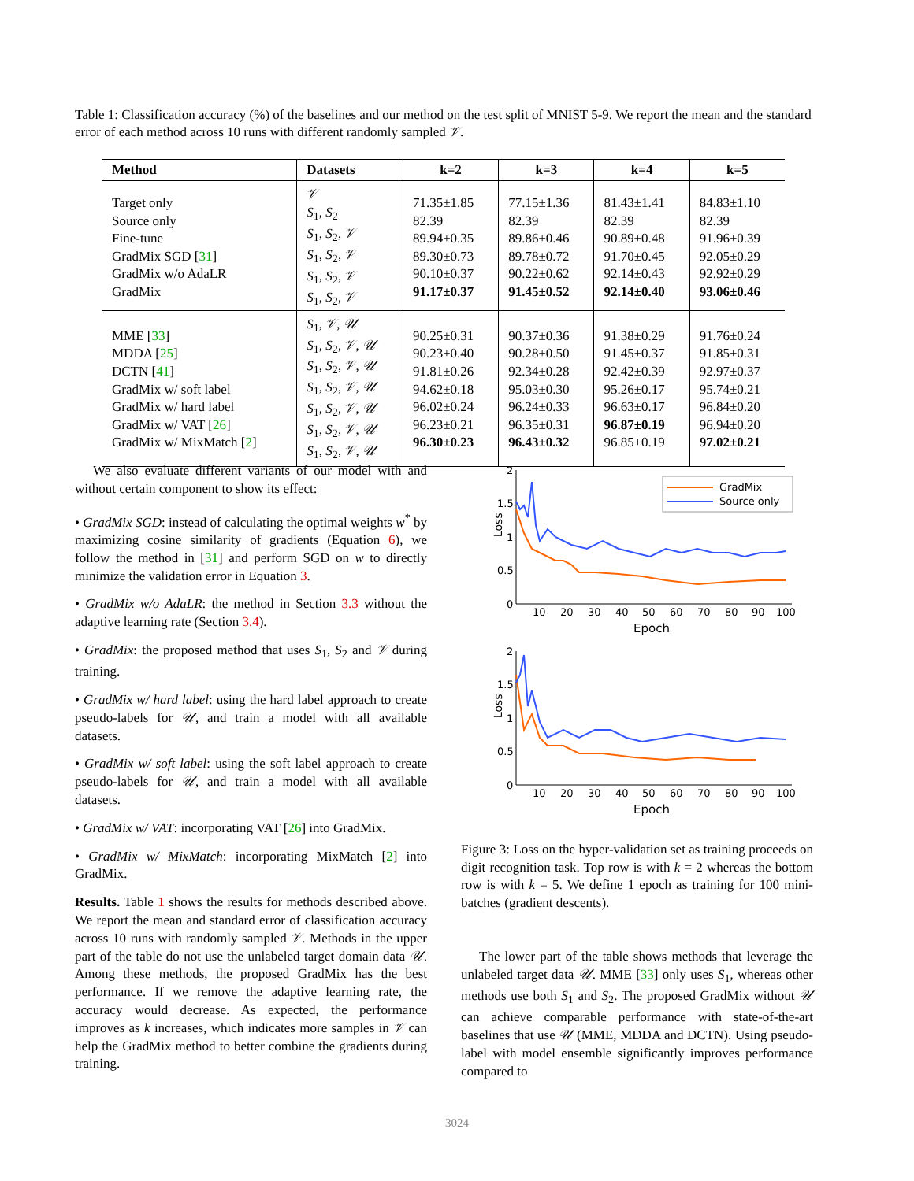Table 1: Classification accuracy (%) of the baselines and our method on the test split of MNIST 5-9. We report the mean and the standard error of each method across 10 runs with different randomly sampled 𝒱.
| Method | Datasets | k=2 | k=3 | k=4 | k=5 |
| --- | --- | --- | --- | --- | --- |
| Target only Source only Fine-tune GradMix SGD [ 31 ] GradMix w/o AdaLR GradMix | 𝒱 S<sub>1</sub>, S<sub>2</sub> S<sub>1</sub>, S<sub>2</sub>, 𝒱 S<sub>1</sub>, S<sub>2</sub>, 𝒱 S<sub>1</sub>, S<sub>2</sub>, 𝒱 S<sub>1</sub>, S<sub>2</sub>, 𝒱 | 71.35±1.85 82.39 89.94±0.35 89.30±0.73 90.10±0.37 91.17±0.37 | 77.15±1.36 82.39 89.86±0.46 89.78±0.72 90.22±0.62 91.45±0.52 | 81.43±1.41 82.39 90.89±0.48 91.70±0.45 92.14±0.43 92.14±0.40 | 84.83±1.10 82.39 91.96±0.39 92.05±0.29 92.92±0.29 93.06±0.46 |
| MME [ 33 ] MDDA [ 25 ] DCTN [ 41 ] GradMix w/ soft label GradMix w/ hard label GradMix w/ VAT [ 26 ] GradMix w/ MixMatch [ 2 ] | S<sub>1</sub>, 𝒱 , 𝒰 S<sub>1</sub>, S<sub>2</sub>, 𝒱 , 𝒰 S<sub>1</sub>, S<sub>2</sub>, 𝒱 , 𝒰 S<sub>1</sub>, S<sub>2</sub>, 𝒱 , 𝒰 S<sub>1</sub>, S<sub>2</sub>, 𝒱 , 𝒰 S<sub>1</sub>, S<sub>2</sub>, 𝒱 , 𝒰 S<sub>1</sub>, S<sub>2</sub>, 𝒱 , 𝒰 | 90.25±0.31 90.23±0.40 91.81±0.26 94.62±0.18 96.02±0.24 96.23±0.21 96.30±0.23 | 90.37±0.36 90.28±0.50 92.34±0.28 95.03±0.30 96.24±0.33 96.35±0.31 96.43±0.32 | 91.38±0.29 91.45±0.37 92.42±0.39 95.26±0.17 96.63±0.17 96.87±0.19 96.85±0.19 | 91.76±0.24 91.85±0.31 92.97±0.37 95.74±0.21 96.84±0.20 96.94±0.20 97.02±0.21 |
We also evaluate different variants of our model with and without certain component to show its effect:
• GradMix SGD: instead of calculating the optimal weights w<sup>*</sup> by maximizing cosine similarity of gradients (Equation 6), we follow the method in [31] and perform SGD on w to directly minimize the validation error in Equation 3.
• GradMix w/o AdaLR: the method in Section 3.3 without the adaptive learning rate (Section 3.4).
• GradMix: the proposed method that uses S<sub>1</sub>, S<sub>2</sub> and 𝒱 during training.
• GradMix w/ hard label: using the hard label approach to create pseudo-labels for 𝒰, and train a model with all available datasets.
• GradMix w/ soft label: using the soft label approach to create pseudo-labels for 𝒰, and train a model with all available datasets.
• GradMix w/ VAT: incorporating VAT [26] into GradMix.
• GradMix w/ MixMatch: incorporating MixMatch [2] into GradMix.
Results. Table 1 shows the results for methods described above. We report the mean and standard error of classification accuracy across 10 runs with randomly sampled 𝒱. Methods in the upper part of the table do not use the unlabeled target domain data 𝒰. Among these methods, the proposed GradMix has the best performance. If we remove the adaptive learning rate, the accuracy would decrease. As expected, the performance improves as k increases, which indicates more samples in 𝒱 can help the GradMix method to better combine the gradients during training.
2
1.5
1
0.5
0
10
20
30
40
50
60
70
80
90
100
Epoch
Loss
GradMix
Source only
2
1.5
1
0.5
0
10
20
30
40
50
60
70
80
90
100
Epoch
Loss
Figure 3: Loss on the hyper-validation set as training proceeds on digit recognition task. Top row is with k = 2 whereas the bottom row is with k = 5. We define 1 epoch as training for 100 mini-batches (gradient descents).
The lower part of the table shows methods that leverage the unlabeled target data 𝒰. MME [33] only uses S<sub>1</sub>, whereas other methods use both S<sub>1</sub> and S<sub>2</sub>. The proposed GradMix without 𝒰 can achieve comparable performance with state-of-the-art baselines that use 𝒰 (MME, MDDA and DCTN). Using pseudo-label with model ensemble significantly improves performance compared to
3024